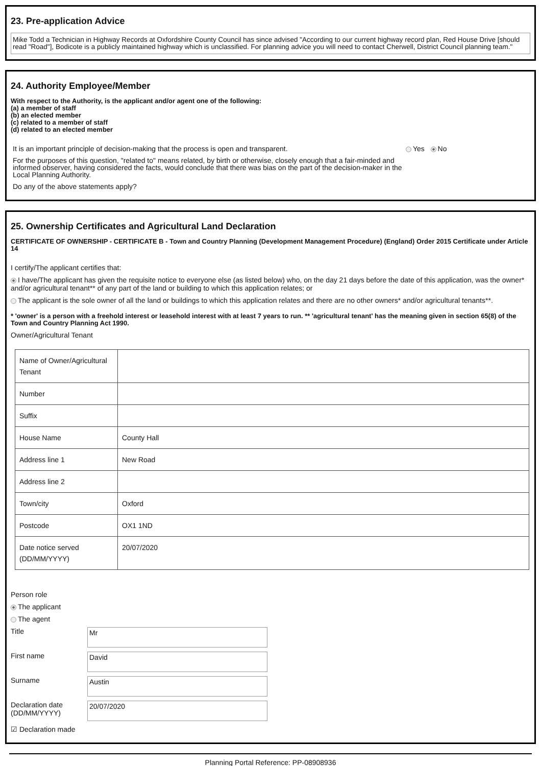23. Pre-application Advice
Mike Todd a Technician in Highway Records at Oxfordshire County Council has since advised "According to our current highway record plan, Red House Drive [should read "Road"], Bodicote is a publicly maintained highway which is unclassified. For planning advice you will need to contact Cherwell, District Council planning team."
24. Authority Employee/Member
With respect to the Authority, is the applicant and/or agent one of the following:
(a) a member of staff
(b) an elected member
(c) related to a member of staff
(d) related to an elected member
It is an important principle of decision-making that the process is open and transparent.
For the purposes of this question, "related to" means related, by birth or otherwise, closely enough that a fair-minded and informed observer, having considered the facts, would conclude that there was bias on the part of the decision-maker in the Local Planning Authority.
Do any of the above statements apply?
Yes No
25. Ownership Certificates and Agricultural Land Declaration
CERTIFICATE OF OWNERSHIP - CERTIFICATE B - Town and Country Planning (Development Management Procedure) (England) Order 2015 Certificate under Article 14
I certify/The applicant certifies that:
I have/The applicant has given the requisite notice to everyone else (as listed below) who, on the day 21 days before the date of this application, was the owner* and/or agricultural tenant** of any part of the land or building to which this application relates; or
The applicant is the sole owner of all the land or buildings to which this application relates and there are no other owners* and/or agricultural tenants**.
* 'owner' is a person with a freehold interest or leasehold interest with at least 7 years to run. ** 'agricultural tenant' has the meaning given in section 65(8) of the Town and Country Planning Act 1990.
Owner/Agricultural Tenant
| Name of Owner/Agricultural Tenant | |
| Number | |
| Suffix | |
| House Name | County Hall |
| Address line 1 | New Road |
| Address line 2 | |
| Town/city | Oxford |
| Postcode | OX1 1ND |
| Date notice served (DD/MM/YYYY) | 20/07/2020 |
Person role
The applicant
The agent
Title
Mr
First name
David
Surname
Austin
Declaration date (DD/MM/YYYY)
20/07/2020
☑ Declaration made
Planning Portal Reference: PP-08908936